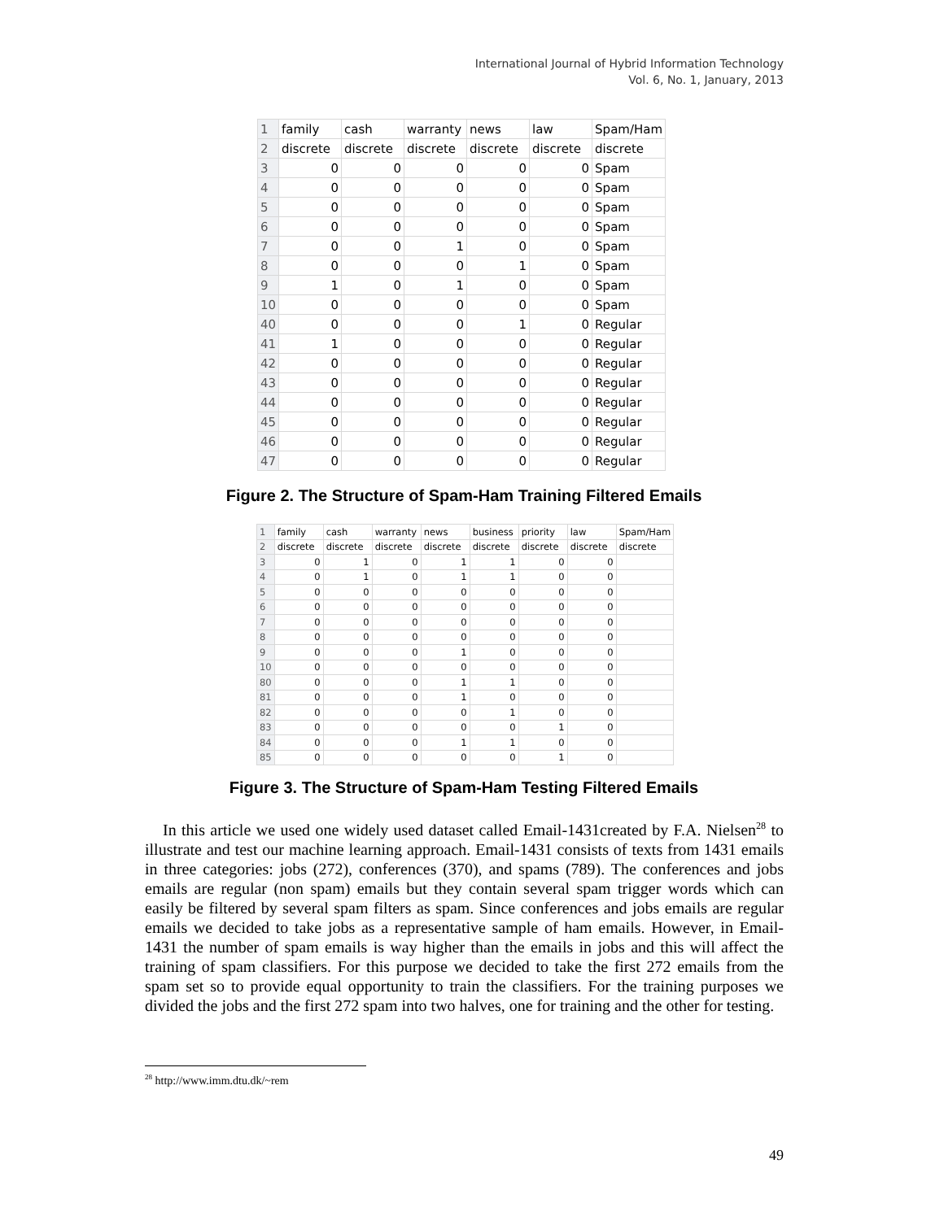International Journal of Hybrid Information Technology
Vol. 6, No. 1, January, 2013
| 1 | family | cash | warranty | news | law | Spam/Ham |
| 2 | discrete | discrete | discrete | discrete | discrete | discrete |
| 3 | 0 | 0 | 0 | 0 | 0 | Spam |
| 4 | 0 | 0 | 0 | 0 | 0 | Spam |
| 5 | 0 | 0 | 0 | 0 | 0 | Spam |
| 6 | 0 | 0 | 0 | 0 | 0 | Spam |
| 7 | 0 | 0 | 1 | 0 | 0 | Spam |
| 8 | 0 | 0 | 0 | 1 | 0 | Spam |
| 9 | 1 | 0 | 1 | 0 | 0 | Spam |
| 10 | 0 | 0 | 0 | 0 | 0 | Spam |
| 40 | 0 | 0 | 0 | 1 | 0 | Regular |
| 41 | 1 | 0 | 0 | 0 | 0 | Regular |
| 42 | 0 | 0 | 0 | 0 | 0 | Regular |
| 43 | 0 | 0 | 0 | 0 | 0 | Regular |
| 44 | 0 | 0 | 0 | 0 | 0 | Regular |
| 45 | 0 | 0 | 0 | 0 | 0 | Regular |
| 46 | 0 | 0 | 0 | 0 | 0 | Regular |
| 47 | 0 | 0 | 0 | 0 | 0 | Regular |
Figure 2. The Structure of Spam-Ham Training Filtered Emails
| 1 | family | cash | warranty | news | business | priority | law | Spam/Ham |
| 2 | discrete | discrete | discrete | discrete | discrete | discrete | discrete | discrete |
| 3 | 0 | 1 | 0 | 1 | 1 | 0 | 0 | |
| 4 | 0 | 1 | 0 | 1 | 1 | 0 | 0 | |
| 5 | 0 | 0 | 0 | 0 | 0 | 0 | 0 | |
| 6 | 0 | 0 | 0 | 0 | 0 | 0 | 0 | |
| 7 | 0 | 0 | 0 | 0 | 0 | 0 | 0 | |
| 8 | 0 | 0 | 0 | 0 | 0 | 0 | 0 | |
| 9 | 0 | 0 | 0 | 1 | 0 | 0 | 0 | |
| 10 | 0 | 0 | 0 | 0 | 0 | 0 | 0 | |
| 80 | 0 | 0 | 0 | 1 | 1 | 0 | 0 | |
| 81 | 0 | 0 | 0 | 1 | 0 | 0 | 0 | |
| 82 | 0 | 0 | 0 | 0 | 1 | 0 | 0 | |
| 83 | 0 | 0 | 0 | 0 | 0 | 1 | 0 | |
| 84 | 0 | 0 | 0 | 1 | 1 | 0 | 0 | |
| 85 | 0 | 0 | 0 | 0 | 0 | 1 | 0 | |
Figure 3. The Structure of Spam-Ham Testing Filtered Emails
In this article we used one widely used dataset called Email-1431created by F.A. Nielsen<sup>28</sup> to illustrate and test our machine learning approach. Email-1431 consists of texts from 1431 emails in three categories: jobs (272), conferences (370), and spams (789). The conferences and jobs emails are regular (non spam) emails but they contain several spam trigger words which can easily be filtered by several spam filters as spam. Since conferences and jobs emails are regular emails we decided to take jobs as a representative sample of ham emails. However, in Email-1431 the number of spam emails is way higher than the emails in jobs and this will affect the training of spam classifiers. For this purpose we decided to take the first 272 emails from the spam set so to provide equal opportunity to train the classifiers. For the training purposes we divided the jobs and the first 272 spam into two halves, one for training and the other for testing.
<sup>28</sup> http://www.imm.dtu.dk/~rem
49